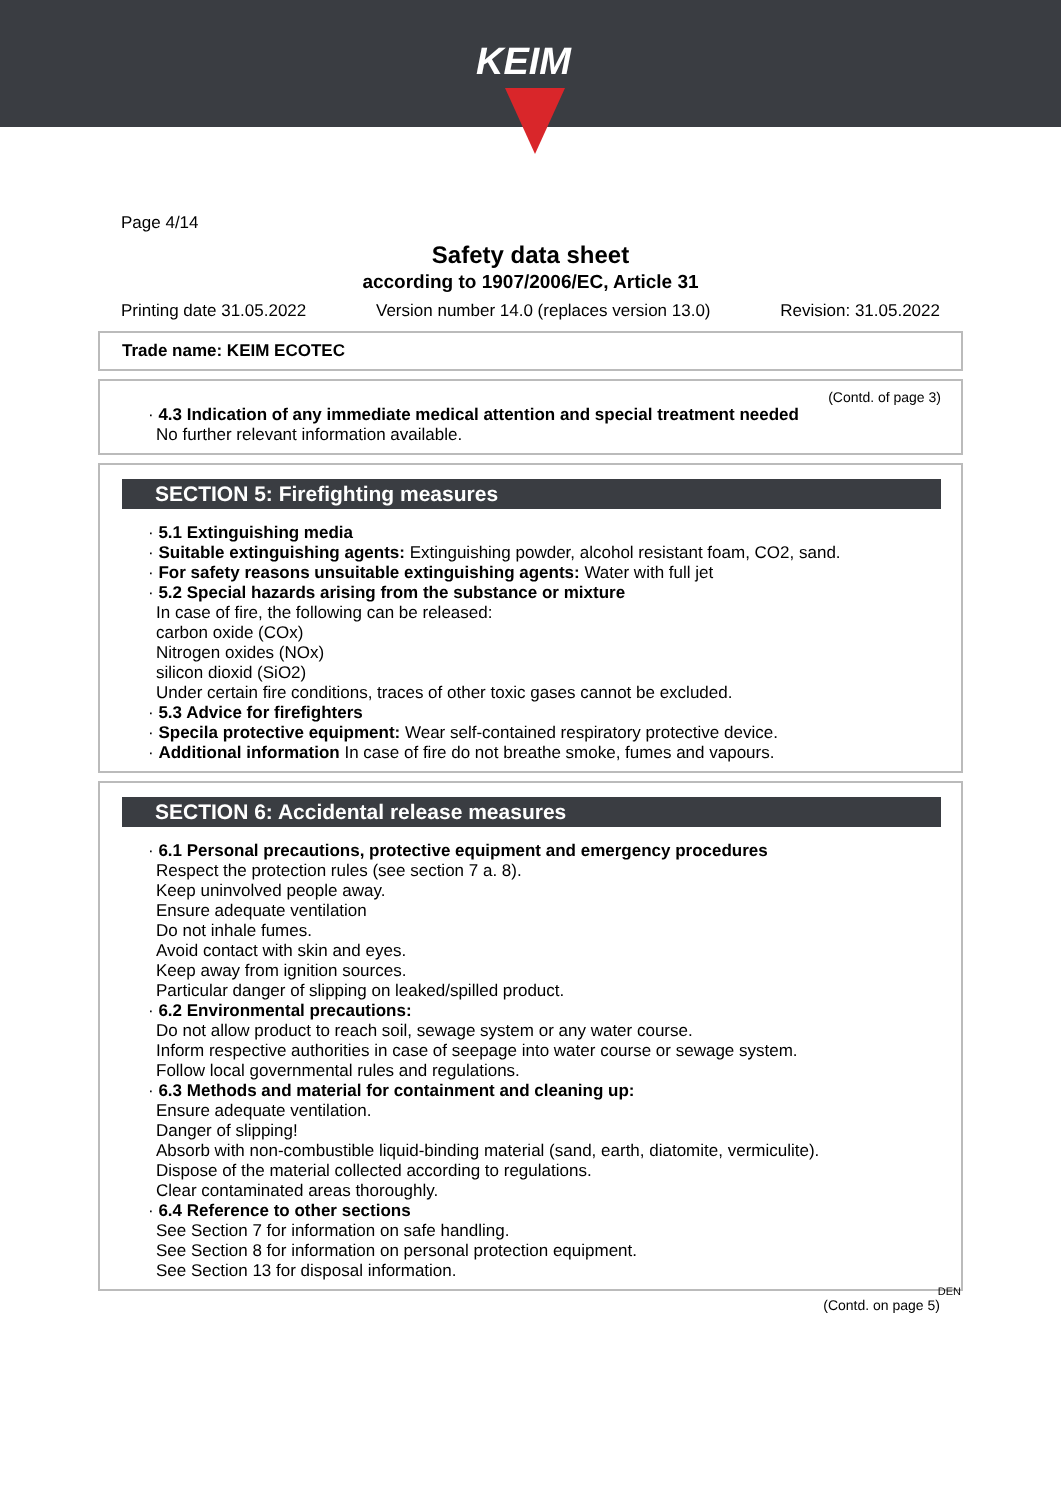KEIM
Page 4/14
Safety data sheet
according to 1907/2006/EC, Article 31
Printing date 31.05.2022 Version number 14.0 (replaces version 13.0) Revision: 31.05.2022
Trade name: KEIM ECOTEC
(Contd. of page 3)
· 4.3 Indication of any immediate medical attention and special treatment needed
No further relevant information available.
SECTION 5: Firefighting measures
· 5.1 Extinguishing media
· Suitable extinguishing agents: Extinguishing powder, alcohol resistant foam, CO2, sand.
· For safety reasons unsuitable extinguishing agents: Water with full jet
· 5.2 Special hazards arising from the substance or mixture
In case of fire, the following can be released:
carbon oxide (COx)
Nitrogen oxides (NOx)
silicon dioxid (SiO2)
Under certain fire conditions, traces of other toxic gases cannot be excluded.
· 5.3 Advice for firefighters
· Specila protective equipment: Wear self-contained respiratory protective device.
· Additional information In case of fire do not breathe smoke, fumes and vapours.
SECTION 6: Accidental release measures
· 6.1 Personal precautions, protective equipment and emergency procedures
Respect the protection rules (see section 7 a. 8).
Keep uninvolved people away.
Ensure adequate ventilation
Do not inhale fumes.
Avoid contact with skin and eyes.
Keep away from ignition sources.
Particular danger of slipping on leaked/spilled product.
· 6.2 Environmental precautions:
Do not allow product to reach soil, sewage system or any water course.
Inform respective authorities in case of seepage into water course or sewage system.
Follow local governmental rules and regulations.
· 6.3 Methods and material for containment and cleaning up:
Ensure adequate ventilation.
Danger of slipping!
Absorb with non-combustible liquid-binding material (sand, earth, diatomite, vermiculite).
Dispose of the material collected according to regulations.
Clear contaminated areas thoroughly.
· 6.4 Reference to other sections
See Section 7 for information on safe handling.
See Section 8 for information on personal protection equipment.
See Section 13 for disposal information.
DEN
(Contd. on page 5)